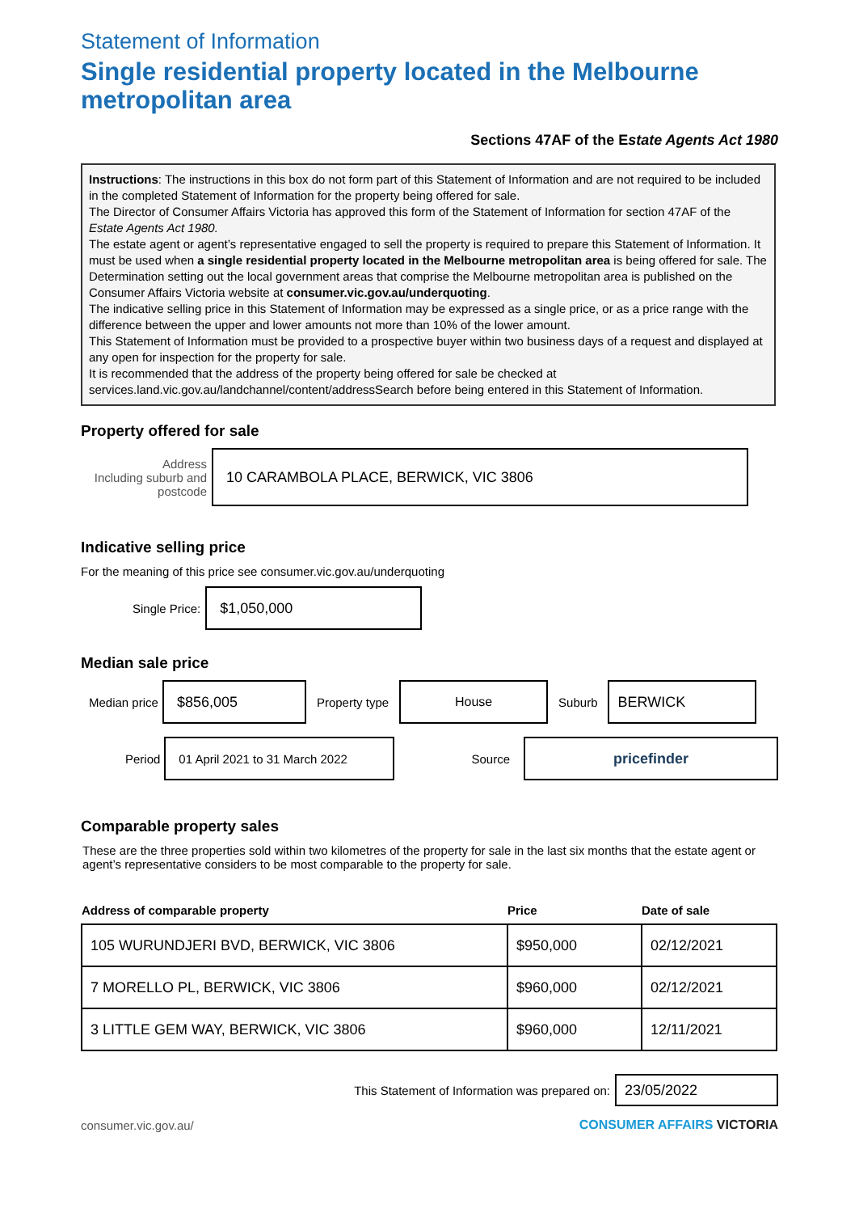Statement of Information
Single residential property located in the Melbourne metropolitan area
Sections 47AF of the Estate Agents Act 1980
Instructions: The instructions in this box do not form part of this Statement of Information and are not required to be included in the completed Statement of Information for the property being offered for sale.
The Director of Consumer Affairs Victoria has approved this form of the Statement of Information for section 47AF of the Estate Agents Act 1980.
The estate agent or agent’s representative engaged to sell the property is required to prepare this Statement of Information. It must be used when a single residential property located in the Melbourne metropolitan area is being offered for sale. The Determination setting out the local government areas that comprise the Melbourne metropolitan area is published on the Consumer Affairs Victoria website at consumer.vic.gov.au/underquoting.
The indicative selling price in this Statement of Information may be expressed as a single price, or as a price range with the difference between the upper and lower amounts not more than 10% of the lower amount.
This Statement of Information must be provided to a prospective buyer within two business days of a request and displayed at any open for inspection for the property for sale.
It is recommended that the address of the property being offered for sale be checked at services.land.vic.gov.au/landchannel/content/addressSearch before being entered in this Statement of Information.
Property offered for sale
Address
Including suburb and postcode
10 CARAMBOLA PLACE, BERWICK, VIC 3806
Indicative selling price
For the meaning of this price see consumer.vic.gov.au/underquoting
Single Price:
$1,050,000
Median sale price
Median price
$856,005
Property type
House
Suburb
BERWICK
Period
01 April 2021 to 31 March 2022
Source
pricefinder
Comparable property sales
These are the three properties sold within two kilometres of the property for sale in the last six months that the estate agent or agent’s representative considers to be most comparable to the property for sale.
| Address of comparable property | Price | Date of sale |
| --- | --- | --- |
| 105 WURUNDJERI BVD, BERWICK, VIC 3806 | $950,000 | 02/12/2021 |
| 7 MORELLO PL, BERWICK, VIC 3806 | $960,000 | 02/12/2021 |
| 3 LITTLE GEM WAY, BERWICK, VIC 3806 | $960,000 | 12/11/2021 |
This Statement of Information was prepared on:
23/05/2022
consumer.vic.gov.au/ CONSUMER AFFAIRS VICTORIA